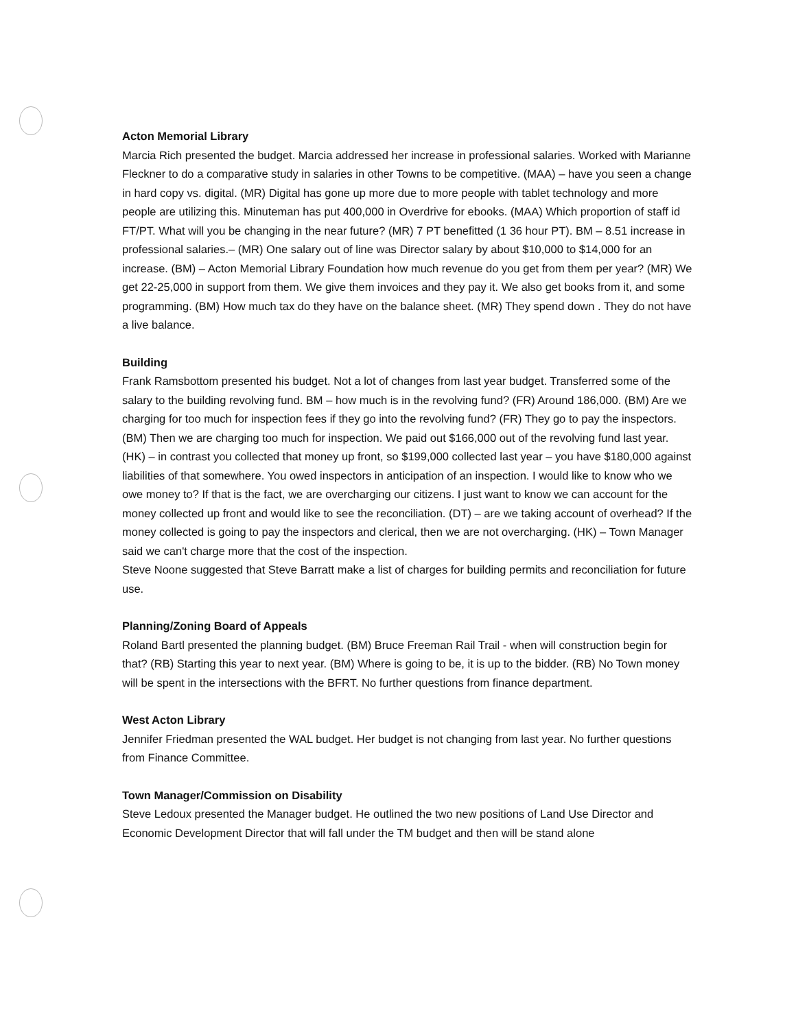Acton Memorial Library
Marcia Rich presented the budget. Marcia addressed her increase in professional salaries. Worked with Marianne Fleckner to do a comparative study in salaries in other Towns to be competitive. (MAA) – have you seen a change in hard copy vs. digital. (MR) Digital has gone up more due to more people with tablet technology and more people are utilizing this. Minuteman has put 400,000 in Overdrive for ebooks. (MAA) Which proportion of staff id FT/PT. What will you be changing in the near future? (MR) 7 PT benefitted (1 36 hour PT). BM – 8.51 increase in professional salaries.– (MR) One salary out of line was Director salary by about $10,000 to $14,000 for an increase. (BM) – Acton Memorial Library Foundation how much revenue do you get from them per year? (MR) We get 22-25,000 in support from them. We give them invoices and they pay it. We also get books from it, and some programming. (BM) How much tax do they have on the balance sheet. (MR) They spend down . They do not have a live balance.
Building
Frank Ramsbottom presented his budget. Not a lot of changes from last year budget. Transferred some of the salary to the building revolving fund. BM – how much is in the revolving fund? (FR) Around 186,000. (BM) Are we charging for too much for inspection fees if they go into the revolving fund? (FR) They go to pay the inspectors. (BM) Then we are charging too much for inspection. We paid out $166,000 out of the revolving fund last year. (HK) – in contrast you collected that money up front, so $199,000 collected last year – you have $180,000 against liabilities of that somewhere. You owed inspectors in anticipation of an inspection. I would like to know who we owe money to? If that is the fact, we are overcharging our citizens. I just want to know we can account for the money collected up front and would like to see the reconciliation. (DT) – are we taking account of overhead? If the money collected is going to pay the inspectors and clerical, then we are not overcharging. (HK) – Town Manager said we can't charge more that the cost of the inspection.
Steve Noone suggested that Steve Barratt make a list of charges for building permits and reconciliation for future use.
Planning/Zoning Board of Appeals
Roland Bartl presented the planning budget. (BM) Bruce Freeman Rail Trail - when will construction begin for that? (RB) Starting this year to next year. (BM) Where is going to be, it is up to the bidder. (RB) No Town money will be spent in the intersections with the BFRT. No further questions from finance department.
West Acton Library
Jennifer Friedman presented the WAL budget. Her budget is not changing from last year. No further questions from Finance Committee.
Town Manager/Commission on Disability
Steve Ledoux presented the Manager budget. He outlined the two new positions of Land Use Director and Economic Development Director that will fall under the TM budget and then will be stand alone